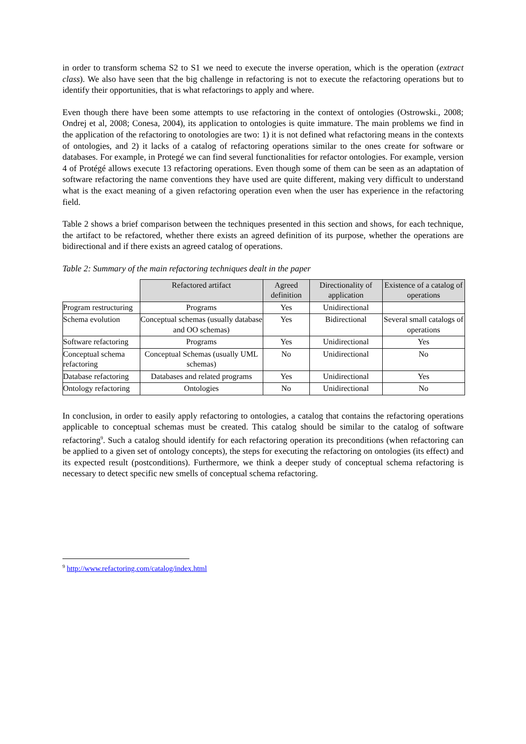in order to transform schema S2 to S1 we need to execute the inverse operation, which is the operation (extract class). We also have seen that the big challenge in refactoring is not to execute the refactoring operations but to identify their opportunities, that is what refactorings to apply and where.
Even though there have been some attempts to use refactoring in the context of ontologies (Ostrowski., 2008; Ondrej et al, 2008; Conesa, 2004), its application to ontologies is quite immature. The main problems we find in the application of the refactoring to onotologies are two: 1) it is not defined what refactoring means in the contexts of ontologies, and 2) it lacks of a catalog of refactoring operations similar to the ones create for software or databases. For example, in Protegé we can find several functionalities for refactor ontologies. For example, version 4 of Protégé allows execute 13 refactoring operations. Even though some of them can be seen as an adaptation of software refactoring the name conventions they have used are quite different, making very difficult to understand what is the exact meaning of a given refactoring operation even when the user has experience in the refactoring field.
Table 2 shows a brief comparison between the techniques presented in this section and shows, for each technique, the artifact to be refactored, whether there exists an agreed definition of its purpose, whether the operations are bidirectional and if there exists an agreed catalog of operations.
Table 2: Summary of the main refactoring techniques dealt in the paper
| | Refactored artifact | Agreed definition | Directionality of application | Existence of a catalog of operations |
| --- | --- | --- | --- | --- |
| Program restructuring | Programs | Yes | Unidirectional | |
| Schema evolution | Conceptual schemas (usually database and OO schemas) | Yes | Bidirectional | Several small catalogs of operations |
| Software refactoring | Programs | Yes | Unidirectional | Yes |
| Conceptual schema refactoring | Conceptual Schemas (usually UML schemas) | No | Unidirectional | No |
| Database refactoring | Databases and related programs | Yes | Unidirectional | Yes |
| Ontology refactoring | Ontologies | No | Unidirectional | No |
In conclusion, in order to easily apply refactoring to ontologies, a catalog that contains the refactoring operations applicable to conceptual schemas must be created. This catalog should be similar to the catalog of software refactoring<sup>9</sup>. Such a catalog should identify for each refactoring operation its preconditions (when refactoring can be applied to a given set of ontology concepts), the steps for executing the refactoring on ontologies (its effect) and its expected result (postconditions). Furthermore, we think a deeper study of conceptual schema refactoring is necessary to detect specific new smells of conceptual schema refactoring.
<sup>9</sup> http://www.refactoring.com/catalog/index.html